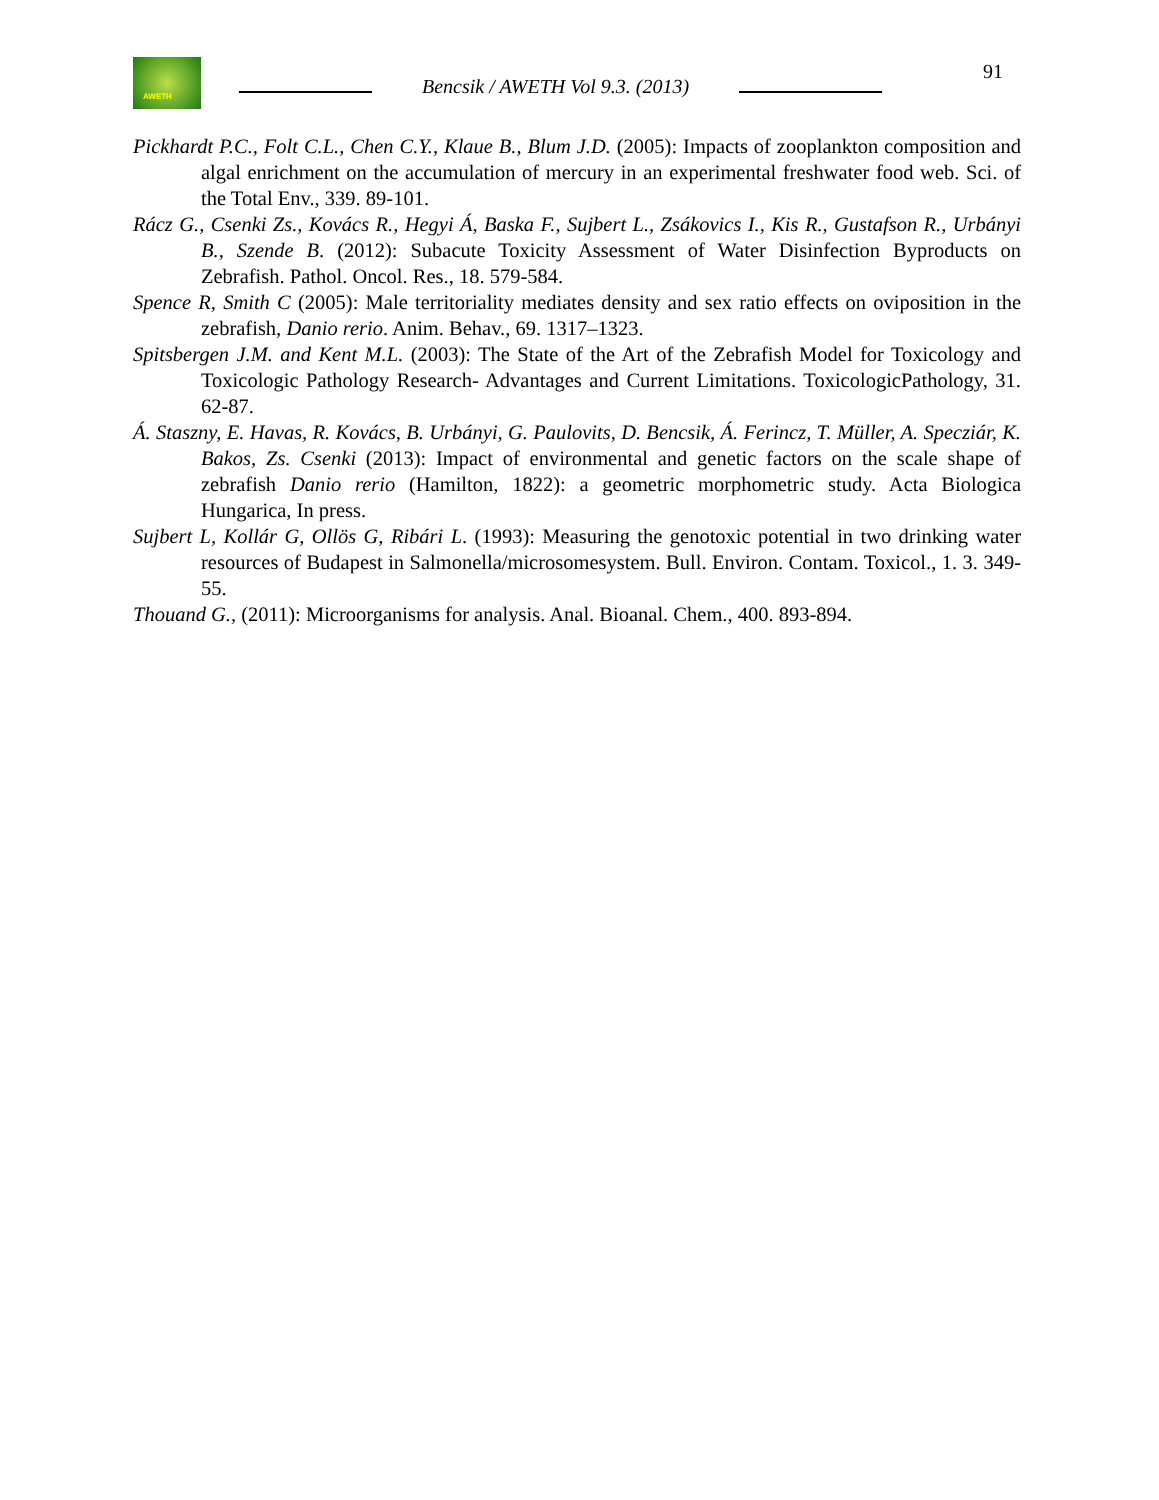AWETH
Bencsik / AWETH Vol 9.3. (2013)
91
Pickhardt P.C., Folt C.L., Chen C.Y., Klaue B., Blum J.D. (2005): Impacts of zooplankton composition and algal enrichment on the accumulation of mercury in an experimental freshwater food web. Sci. of the Total Env., 339. 89-101.
Rácz G., Csenki Zs., Kovács R., Hegyi Á, Baska F., Sujbert L., Zsákovics I., Kis R., Gustafson R., Urbányi B., Szende B. (2012): Subacute Toxicity Assessment of Water Disinfection Byproducts on Zebrafish. Pathol. Oncol. Res., 18. 579-584.
Spence R, Smith C (2005): Male territoriality mediates density and sex ratio effects on oviposition in the zebrafish, Danio rerio. Anim. Behav., 69. 1317–1323.
Spitsbergen J.M. and Kent M.L. (2003): The State of the Art of the Zebrafish Model for Toxicology and Toxicologic Pathology Research- Advantages and Current Limitations. ToxicologicPathology, 31. 62-87.
Á. Staszny, E. Havas, R. Kovács, B. Urbányi, G. Paulovits, D. Bencsik, Á. Ferincz, T. Müller, A. Specziár, K. Bakos, Zs. Csenki (2013): Impact of environmental and genetic factors on the scale shape of zebrafish Danio rerio (Hamilton, 1822): a geometric morphometric study. Acta Biologica Hungarica, In press.
Sujbert L, Kollár G, Ollös G, Ribári L. (1993): Measuring the genotoxic potential in two drinking water resources of Budapest in Salmonella/microsomesystem. Bull. Environ. Contam. Toxicol., 1. 3. 349-55.
Thouand G., (2011): Microorganisms for analysis. Anal. Bioanal. Chem., 400. 893-894.